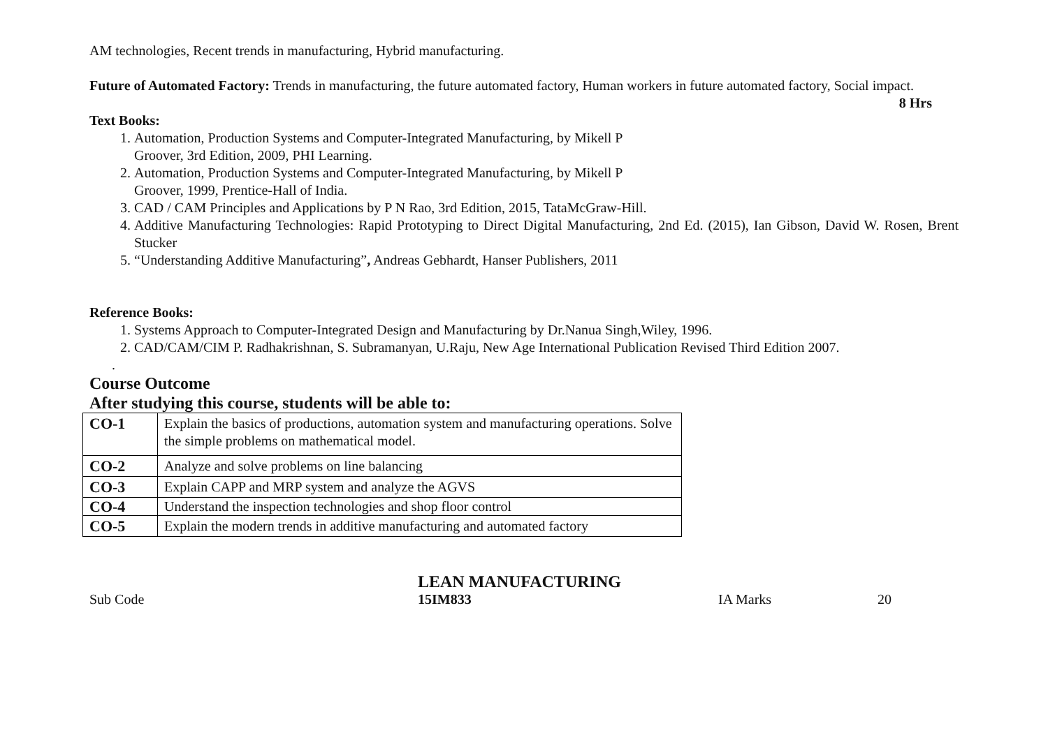AM technologies, Recent trends in manufacturing, Hybrid manufacturing.
Future of Automated Factory: Trends in manufacturing, the future automated factory, Human workers in future automated factory, Social impact. 8 Hrs
Text Books:
1. Automation, Production Systems and Computer-Integrated Manufacturing, by Mikell P Groover, 3rd Edition, 2009, PHI Learning.
2. Automation, Production Systems and Computer-Integrated Manufacturing, by Mikell P Groover, 1999, Prentice-Hall of India.
3. CAD / CAM Principles and Applications by P N Rao, 3rd Edition, 2015, TataMcGraw-Hill.
4. Additive Manufacturing Technologies: Rapid Prototyping to Direct Digital Manufacturing, 2nd Ed. (2015), Ian Gibson, David W. Rosen, Brent Stucker
5. “Understanding Additive Manufacturing”, Andreas Gebhardt, Hanser Publishers, 2011
Reference Books:
1. Systems Approach to Computer-Integrated Design and Manufacturing by Dr.Nanua Singh,Wiley, 1996.
2. CAD/CAM/CIM P. Radhakrishnan, S. Subramanyan, U.Raju, New Age International Publication Revised Third Edition 2007.
.
Course Outcome
After studying this course, students will be able to:
| CO-1 | Explain the basics of productions, automation system and manufacturing operations. Solve the simple problems on mathematical model. |
| CO-2 | Analyze and solve problems on line balancing |
| CO-3 | Explain CAPP and MRP system and analyze the AGVS |
| CO-4 | Understand the inspection technologies and shop floor control |
| CO-5 | Explain the modern trends in additive manufacturing and automated factory |
LEAN MANUFACTURING
Sub Code 15IM833 IA Marks 20